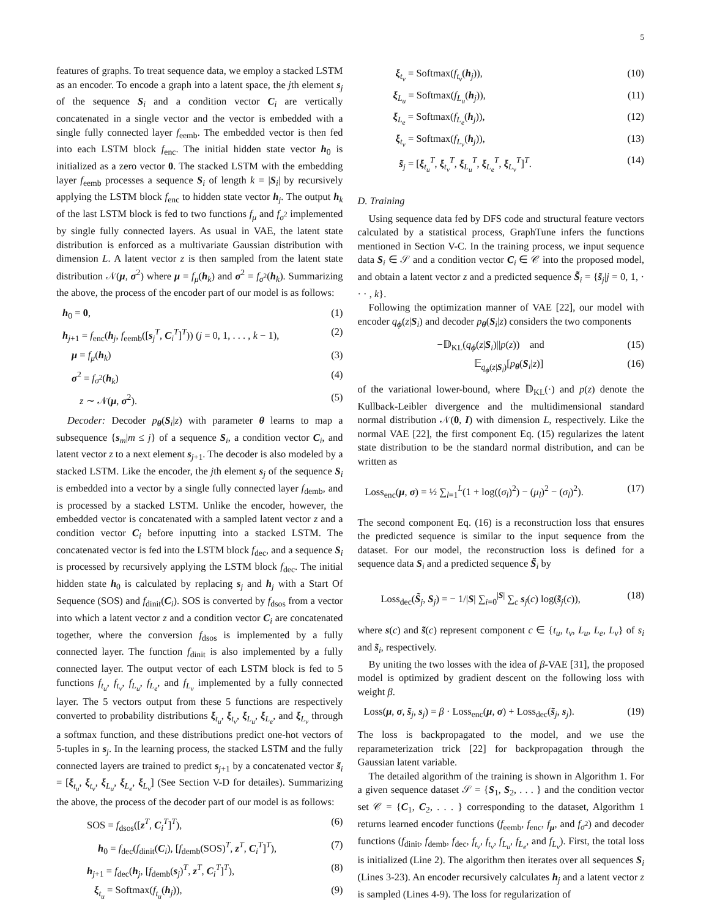5
features of graphs. To treat sequence data, we employ a stacked LSTM as an encoder. To encode a graph into a latent space, the jth element s<sub>j</sub> of the sequence S<sub>i</sub> and a condition vector C<sub>i</sub> are vertically concatenated in a single vector and the vector is embedded with a single fully connected layer f<sub>eemb</sub>. The embedded vector is then fed into each LSTM block f<sub>enc</sub>. The initial hidden state vector h<sub>0</sub> is initialized as a zero vector 0. The stacked LSTM with the embedding layer f<sub>eemb</sub> processes a sequence S<sub>i</sub> of length k = |S<sub>i</sub>| by recursively applying the LSTM block f<sub>enc</sub> to hidden state vector h<sub>j</sub>. The output h<sub>k</sub> of the last LSTM block is fed to two functions f<sub>μ</sub> and f<sub>σ<sup>2</sup></sub> implemented by single fully connected layers. As usual in VAE, the latent state distribution is enforced as a multivariate Gaussian distribution with dimension L. A latent vector z is then sampled from the latent state distribution 𝒩(μ, σ<sup>2</sup>) where μ = f<sub>μ</sub>(h<sub>k</sub>) and σ<sup>2</sup> = f<sub>σ<sup>2</sup></sub>(h<sub>k</sub>). Summarizing the above, the process of the encoder part of our model is as follows:
h<sub>0</sub> = 0, (1)
h<sub>j+1</sub> = f<sub>enc</sub>(h<sub>j</sub>, f<sub>eemb</sub>([s<sub>j</sub><sup>T</sup>, C<sub>i</sub><sup>T</sup>]<sup>T</sup>)) (j = 0, 1, . . . , k − 1), (2)
μ = f<sub>μ</sub>(h<sub>k</sub>) (3)
σ<sup>2</sup> = f<sub>σ<sup>2</sup></sub>(h<sub>k</sub>) (4)
z ∼ 𝒩(μ, σ<sup>2</sup>). (5)
Decoder: Decoder p<sub>θ</sub>(S<sub>i</sub>|z) with parameter θ learns to map a subsequence {s<sub>m</sub>|m ≤ j} of a sequence S<sub>i</sub>, a condition vector C<sub>i</sub>, and latent vector z to a next element s<sub>j+1</sub>. The decoder is also modeled by a stacked LSTM. Like the encoder, the jth element s<sub>j</sub> of the sequence S<sub>i</sub> is embedded into a vector by a single fully connected layer f<sub>demb</sub>, and is processed by a stacked LSTM. Unlike the encoder, however, the embedded vector is concatenated with a sampled latent vector z and a condition vector C<sub>i</sub> before inputting into a stacked LSTM. The concatenated vector is fed into the LSTM block f<sub>dec</sub>, and a sequence S<sub>i</sub> is processed by recursively applying the LSTM block f<sub>dec</sub>. The initial hidden state h<sub>0</sub> is calculated by replacing s<sub>j</sub> and h<sub>j</sub> with a Start Of Sequence (SOS) and f<sub>dinit</sub>(C<sub>i</sub>). SOS is converted by f<sub>dsos</sub> from a vector into which a latent vector z and a condition vector C<sub>i</sub> are concatenated together, where the conversion f<sub>dsos</sub> is implemented by a fully connected layer. The function f<sub>dinit</sub> is also implemented by a fully connected layer. The output vector of each LSTM block is fed to 5 functions f<sub>t<sub>u</sub></sub>, f<sub>t<sub>v</sub></sub>, f<sub>L<sub>u</sub></sub>, f<sub>L<sub>e</sub></sub>, and f<sub>L<sub>v</sub></sub> implemented by a fully connected layer. The 5 vectors output from these 5 functions are respectively converted to probability distributions ξ<sub>t<sub>u</sub></sub>, ξ<sub>t<sub>v</sub></sub>, ξ<sub>L<sub>u</sub></sub>, ξ<sub>L<sub>e</sub></sub>, and ξ<sub>L<sub>v</sub></sub> through a softmax function, and these distributions predict one-hot vectors of 5-tuples in s<sub>j</sub>. In the learning process, the stacked LSTM and the fully connected layers are trained to predict s<sub>j+1</sub> by a concatenated vector s̃<sub>i</sub> = [ξ<sub>t<sub>u</sub></sub>, ξ<sub>t<sub>v</sub></sub>, ξ<sub>L<sub>u</sub></sub>, ξ<sub>L<sub>e</sub></sub>, ξ<sub>L<sub>v</sub></sub>] (See Section V-D for detailes). Summarizing the above, the process of the decoder part of our model is as follows:
SOS = f<sub>dsos</sub>([z<sup>T</sup>, C<sub>i</sub><sup>T</sup>]<sup>T</sup>), (6)
h<sub>0</sub> = f<sub>dec</sub>(f<sub>dinit</sub>(C<sub>i</sub>), [f<sub>demb</sub>(SOS)<sup>T</sup>, z<sup>T</sup>, C<sub>i</sub><sup>T</sup>]<sup>T</sup>), (7)
h<sub>j+1</sub> = f<sub>dec</sub>(h<sub>j</sub>, [f<sub>demb</sub>(s<sub>j</sub>)<sup>T</sup>, z<sup>T</sup>, C<sub>i</sub><sup>T</sup>]<sup>T</sup>), (8)
ξ<sub>t<sub>u</sub></sub> = Softmax(f<sub>t<sub>u</sub></sub>(h<sub>j</sub>)), (9)
ξ<sub>t<sub>v</sub></sub> = Softmax(f<sub>t<sub>v</sub></sub>(h<sub>j</sub>)), (10)
ξ<sub>L<sub>u</sub></sub> = Softmax(f<sub>L<sub>u</sub></sub>(h<sub>j</sub>)), (11)
ξ<sub>L<sub>e</sub></sub> = Softmax(f<sub>L<sub>e</sub></sub>(h<sub>j</sub>)), (12)
ξ<sub>t<sub>v</sub></sub> = Softmax(f<sub>L<sub>v</sub></sub>(h<sub>j</sub>)), (13)
s̃<sub>j</sub> = [ξ<sub>t<sub>u</sub></sub><sup>T</sup>, ξ<sub>t<sub>v</sub></sub><sup>T</sup>, ξ<sub>L<sub>u</sub></sub><sup>T</sup>, ξ<sub>L<sub>e</sub></sub><sup>T</sup>, ξ<sub>L<sub>v</sub></sub><sup>T</sup>]<sup>T</sup>. (14)
D. Training
Using sequence data fed by DFS code and structural feature vectors calculated by a statistical process, GraphTune infers the functions mentioned in Section V-C. In the training process, we input sequence data S<sub>i</sub> ∈ 𝒮 and a condition vector C<sub>i</sub> ∈ 𝒞 into the proposed model, and obtain a latent vector z and a predicted sequence S̃<sub>i</sub> = {s̃<sub>j</sub>|j = 0, 1, · · · , k}.
Following the optimization manner of VAE [22], our model with encoder q<sub>ϕ</sub>(z|S<sub>i</sub>) and decoder p<sub>θ</sub>(S<sub>i</sub>|z) considers the two components
−𝔻<sub>KL</sub>(q<sub>ϕ</sub>(z|S<sub>i</sub>)||p(z)) and (15)
𝔼<sub>q<sub>ϕ</sub>(z|S<sub>i</sub>)</sub>[p<sub>θ</sub>(S<sub>i</sub>|z)] (16)
of the variational lower-bound, where 𝔻<sub>KL</sub>(·) and p(z) denote the Kullback-Leibler divergence and the multidimensional standard normal distribution 𝒩(0, I) with dimension L, respectively. Like the normal VAE [22], the first component Eq. (15) regularizes the latent state distribution to be the standard normal distribution, and can be written as
Loss<sub>enc</sub>(μ, σ) = ½ ∑<sub>l=1</sub><sup>L</sup>(1 + log((σ<sub>l</sub>)<sup>2</sup>) − (μ<sub>l</sub>)<sup>2</sup> − (σ<sub>l</sub>)<sup>2</sup>). (17)
The second component Eq. (16) is a reconstruction loss that ensures the predicted sequence is similar to the input sequence from the dataset. For our model, the reconstruction loss is defined for a sequence data S<sub>i</sub> and a predicted sequence S̃<sub>i</sub> by
Loss<sub>dec</sub>(S̃<sub>j</sub>, S<sub>j</sub>) = − 1/|S| ∑<sub>i=0</sub><sup>|S|</sup> ∑<sub>c</sub> s<sub>j</sub>(c) log(s̃<sub>j</sub>(c)), (18)
where s(c) and s̃(c) represent component c ∈ {t<sub>u</sub>, t<sub>v</sub>, L<sub>u</sub>, L<sub>e</sub>, L<sub>v</sub>} of s<sub>i</sub> and s̃<sub>i</sub>, respectively.
By uniting the two losses with the idea of β-VAE [31], the proposed model is optimized by gradient descent on the following loss with weight β.
Loss(μ, σ, s̃<sub>j</sub>, s<sub>j</sub>) = β · Loss<sub>enc</sub>(μ, σ) + Loss<sub>dec</sub>(s̃<sub>j</sub>, s<sub>j</sub>). (19)
The loss is backpropagated to the model, and we use the reparameterization trick [22] for backpropagation through the Gaussian latent variable.
The detailed algorithm of the training is shown in Algorithm 1. For a given sequence dataset 𝒮 = {S<sub>1</sub>, S<sub>2</sub>, . . . } and the condition vector set 𝒞 = {C<sub>1</sub>, C<sub>2</sub>, . . . } corresponding to the dataset, Algorithm 1 returns learned encoder functions (f<sub>eemb</sub>, f<sub>enc</sub>, f<sub>μ</sub>, and f<sub>σ<sup>2</sup></sub>) and decoder functions (f<sub>dinit</sub>, f<sub>demb</sub>, f<sub>dec</sub>, f<sub>t<sub>v</sub></sub>, f<sub>t<sub>v</sub></sub>, f<sub>L<sub>u</sub></sub>, f<sub>L<sub>e</sub></sub>, and f<sub>L<sub>v</sub></sub>). First, the total loss is initialized (Line 2). The algorithm then iterates over all sequences S<sub>i</sub> (Lines 3-23). An encoder recursively calculates h<sub>j</sub> and a latent vector z is sampled (Lines 4-9). The loss for regularization of